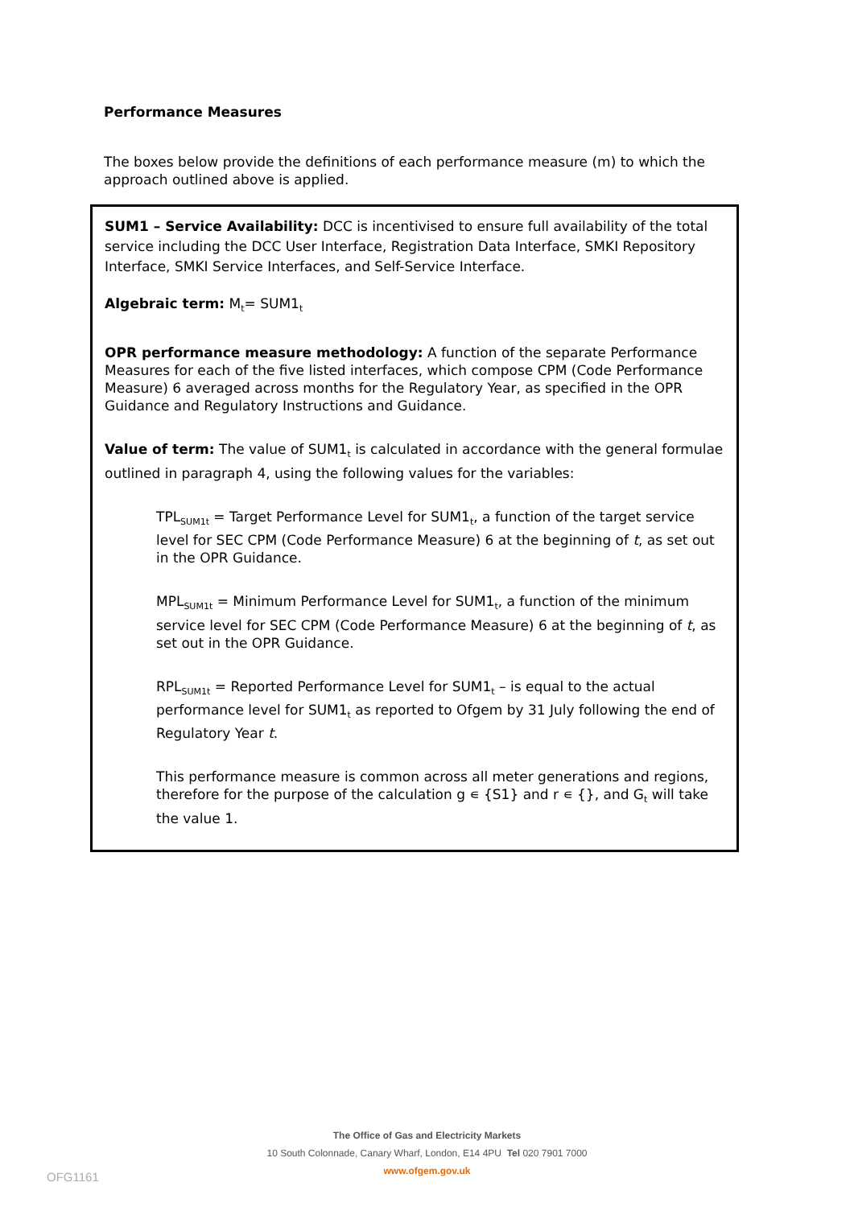Performance Measures
The boxes below provide the definitions of each performance measure (m) to which the approach outlined above is applied.
SUM1 – Service Availability: DCC is incentivised to ensure full availability of the total service including the DCC User Interface, Registration Data Interface, SMKI Repository Interface, SMKI Service Interfaces, and Self-Service Interface.
Algebraic term: M<sub>t</sub>= SUM1<sub>t</sub>
OPR performance measure methodology: A function of the separate Performance Measures for each of the five listed interfaces, which compose CPM (Code Performance Measure) 6 averaged across months for the Regulatory Year, as specified in the OPR Guidance and Regulatory Instructions and Guidance.
Value of term: The value of SUM1<sub>t</sub> is calculated in accordance with the general formulae outlined in paragraph 4, using the following values for the variables:
TPL<sub>SUM1t</sub> = Target Performance Level for SUM1<sub>t</sub>, a function of the target service level for SEC CPM (Code Performance Measure) 6 at the beginning of t, as set out in the OPR Guidance.
MPL<sub>SUM1t</sub> = Minimum Performance Level for SUM1<sub>t</sub>, a function of the minimum service level for SEC CPM (Code Performance Measure) 6 at the beginning of t, as set out in the OPR Guidance.
RPL<sub>SUM1t</sub> = Reported Performance Level for SUM1<sub>t</sub> – is equal to the actual performance level for SUM1<sub>t</sub> as reported to Ofgem by 31 July following the end of Regulatory Year t.
This performance measure is common across all meter generations and regions, therefore for the purpose of the calculation g ∊ {S1} and r ∊ {}, and G<sub>t</sub> will take the value 1.
The Office of Gas and Electricity Markets
10 South Colonnade, Canary Wharf, London, E14 4PU Tel 020 7901 7000
www.ofgem.gov.uk
OFG1161